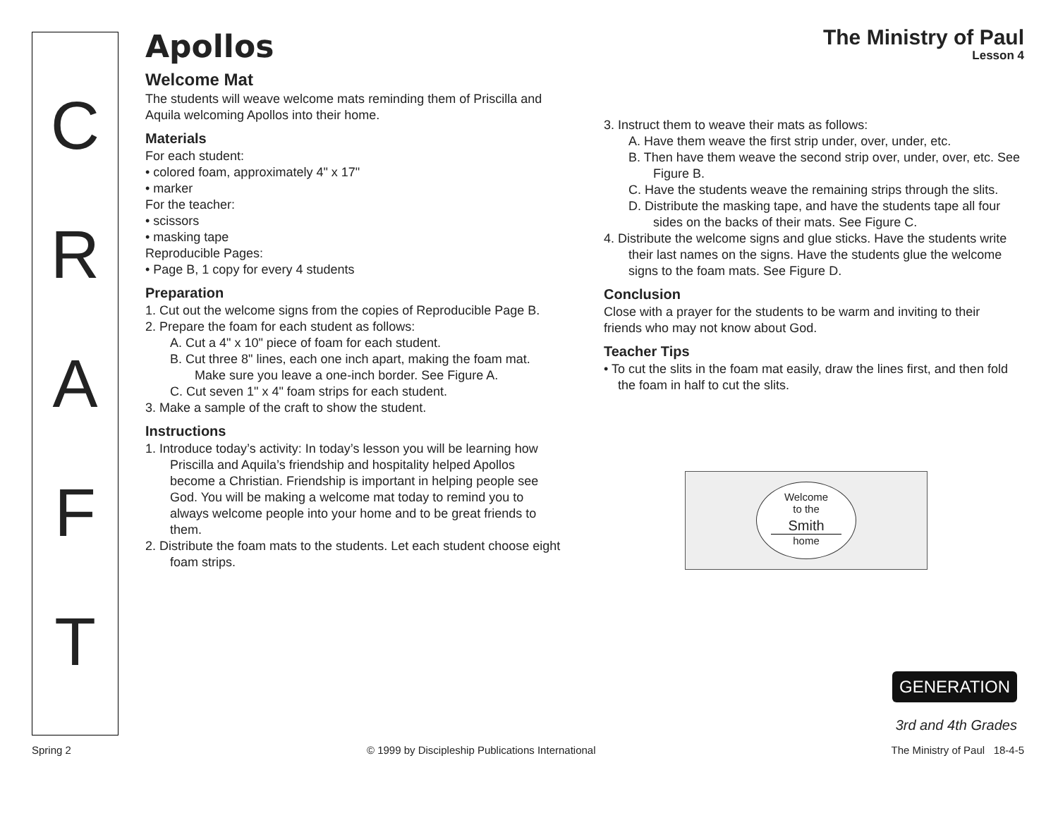CRAFT
The Ministry of Paul
Lesson 4
Apollos
Welcome Mat
The students will weave welcome mats reminding them of Priscilla and Aquila welcoming Apollos into their home.
Materials
For each student:
• colored foam, approximately 4" x 17"
• marker
For the teacher:
• scissors
• masking tape
Reproducible Pages:
• Page B, 1 copy for every 4 students
Preparation
1. Cut out the welcome signs from the copies of Reproducible Page B.
2. Prepare the foam for each student as follows:
A. Cut a 4" x 10" piece of foam for each student.
B. Cut three 8" lines, each one inch apart, making the foam mat. Make sure you leave a one-inch border. See Figure A.
C. Cut seven 1" x 4" foam strips for each student.
3. Make a sample of the craft to show the student.
Instructions
1. Introduce today’s activity: In today’s lesson you will be learning how Priscilla and Aquila’s friendship and hospitality helped Apollos become a Christian. Friendship is important in helping people see God. You will be making a welcome mat today to remind you to always welcome people into your home and to be great friends to them.
2. Distribute the foam mats to the students. Let each student choose eight foam strips.
3. Instruct them to weave their mats as follows:
A. Have them weave the first strip under, over, under, etc.
B. Then have them weave the second strip over, under, over, etc. See Figure B.
C. Have the students weave the remaining strips through the slits.
D. Distribute the masking tape, and have the students tape all four sides on the backs of their mats. See Figure C.
4. Distribute the welcome signs and glue sticks. Have the students write their last names on the signs. Have the students glue the welcome signs to the foam mats. See Figure D.
Conclusion
Close with a prayer for the students to be warm and inviting to their friends who may not know about God.
Teacher Tips
• To cut the slits in the foam mat easily, draw the lines first, and then fold the foam in half to cut the slits.
Welcome
to the
Smith
home
GENERATION
3rd and 4th Grades
Spring 2 © 1999 by Discipleship Publications International The Ministry of Paul 18-4-5